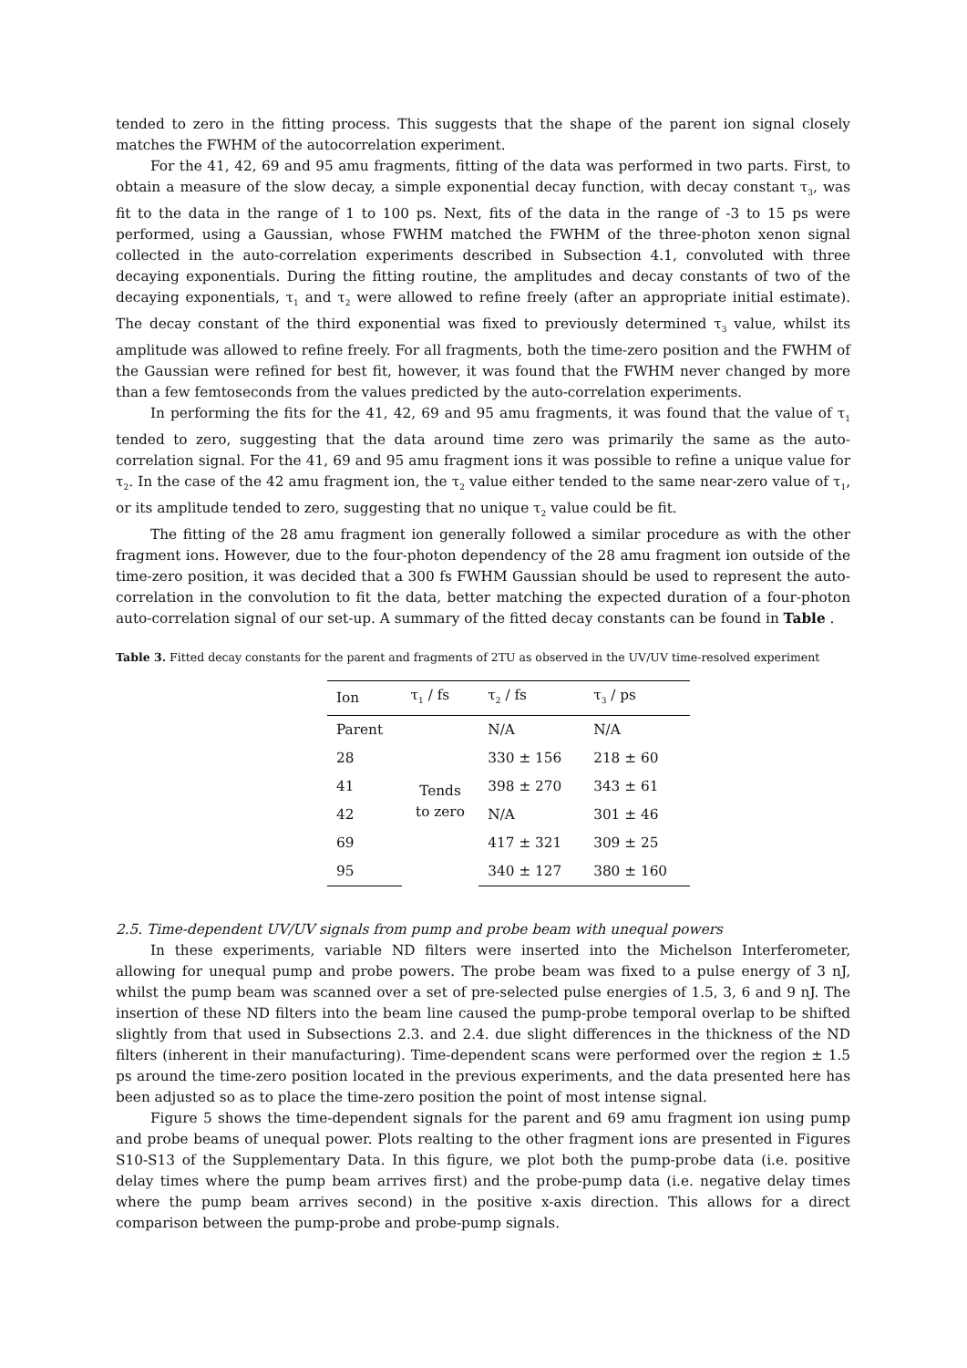tended to zero in the fitting process. This suggests that the shape of the parent ion signal closely matches the FWHM of the autocorrelation experiment.
For the 41, 42, 69 and 95 amu fragments, fitting of the data was performed in two parts. First, to obtain a measure of the slow decay, a simple exponential decay function, with decay constant τ<sub>3</sub>, was fit to the data in the range of 1 to 100 ps. Next, fits of the data in the range of -3 to 15 ps were performed, using a Gaussian, whose FWHM matched the FWHM of the three-photon xenon signal collected in the auto-correlation experiments described in Subsection 4.1, convoluted with three decaying exponentials. During the fitting routine, the amplitudes and decay constants of two of the decaying exponentials, τ<sub>1</sub> and τ<sub>2</sub> were allowed to refine freely (after an appropriate initial estimate). The decay constant of the third exponential was fixed to previously determined τ<sub>3</sub> value, whilst its amplitude was allowed to refine freely. For all fragments, both the time-zero position and the FWHM of the Gaussian were refined for best fit, however, it was found that the FWHM never changed by more than a few femtoseconds from the values predicted by the auto-correlation experiments.
In performing the fits for the 41, 42, 69 and 95 amu fragments, it was found that the value of τ<sub>1</sub> tended to zero, suggesting that the data around time zero was primarily the same as the auto-correlation signal. For the 41, 69 and 95 amu fragment ions it was possible to refine a unique value for τ<sub>2</sub>. In the case of the 42 amu fragment ion, the τ<sub>2</sub> value either tended to the same near-zero value of τ<sub>1</sub>, or its amplitude tended to zero, suggesting that no unique τ<sub>2</sub> value could be fit.
The fitting of the 28 amu fragment ion generally followed a similar procedure as with the other fragment ions. However, due to the four-photon dependency of the 28 amu fragment ion outside of the time-zero position, it was decided that a 300 fs FWHM Gaussian should be used to represent the auto-correlation in the convolution to fit the data, better matching the expected duration of a four-photon auto-correlation signal of our set-up. A summary of the fitted decay constants can be found in Table .
Table 3. Fitted decay constants for the parent and fragments of 2TU as observed in the UV/UV time-resolved experiment
| Ion | τ<sub>1</sub> / fs | τ<sub>2</sub> / fs | τ<sub>3</sub> / ps |
| --- | --- | --- | --- |
| Parent | Tends to zero | N/A | N/A |
| 28 | | 330 ± 156 | 218 ± 60 |
| 41 | | 398 ± 270 | 343 ± 61 |
| 42 | | N/A | 301 ± 46 |
| 69 | | 417 ± 321 | 309 ± 25 |
| 95 | | 340 ± 127 | 380 ± 160 |
2.5. Time-dependent UV/UV signals from pump and probe beam with unequal powers
In these experiments, variable ND filters were inserted into the Michelson Interferometer, allowing for unequal pump and probe powers. The probe beam was fixed to a pulse energy of 3 nJ, whilst the pump beam was scanned over a set of pre-selected pulse energies of 1.5, 3, 6 and 9 nJ. The insertion of these ND filters into the beam line caused the pump-probe temporal overlap to be shifted slightly from that used in Subsections 2.3. and 2.4. due slight differences in the thickness of the ND filters (inherent in their manufacturing). Time-dependent scans were performed over the region ± 1.5 ps around the time-zero position located in the previous experiments, and the data presented here has been adjusted so as to place the time-zero position the point of most intense signal.
Figure 5 shows the time-dependent signals for the parent and 69 amu fragment ion using pump and probe beams of unequal power. Plots realting to the other fragment ions are presented in Figures S10-S13 of the Supplementary Data. In this figure, we plot both the pump-probe data (i.e. positive delay times where the pump beam arrives first) and the probe-pump data (i.e. negative delay times where the pump beam arrives second) in the positive x-axis direction. This allows for a direct comparison between the pump-probe and probe-pump signals.